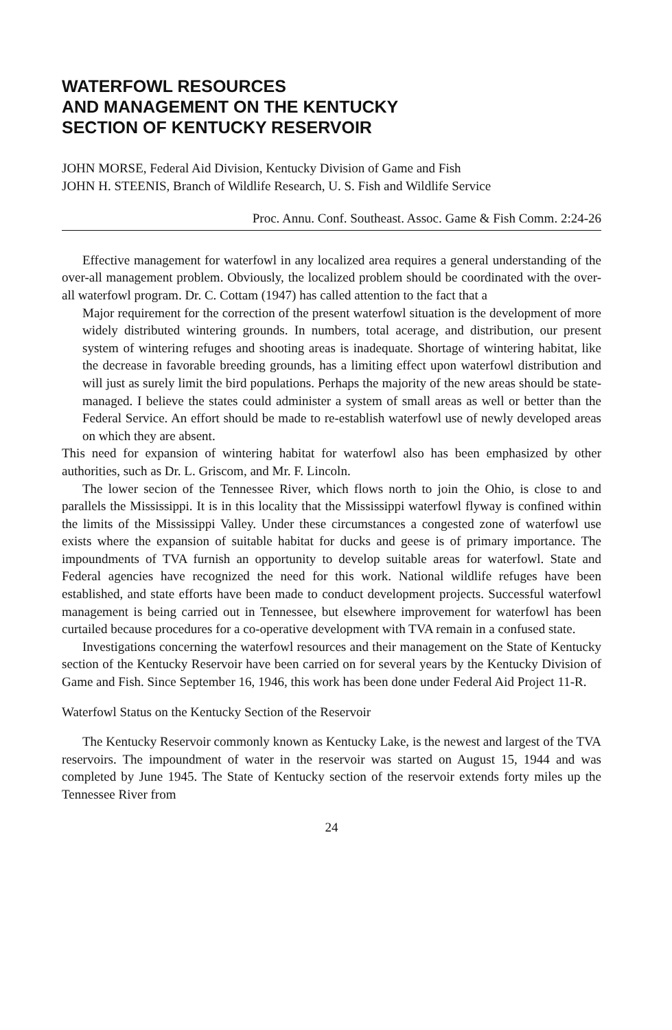WATERFOWL RESOURCES
AND MANAGEMENT ON THE KENTUCKY
SECTION OF KENTUCKY RESERVOIR
JOHN MORSE, Federal Aid Division, Kentucky Division of Game and Fish
JOHN H. STEENIS, Branch of Wildlife Research, U. S. Fish and Wildlife Service
Proc. Annu. Conf. Southeast. Assoc. Game & Fish Comm. 2:24-26
Effective management for waterfowl in any localized area requires a general understanding of the over-all management problem. Obviously, the localized problem should be coordinated with the over-all waterfowl program. Dr. C. Cottam (1947) has called attention to the fact that a
Major requirement for the correction of the present waterfowl situation is the development of more widely distributed wintering grounds. In numbers, total acerage, and distribution, our present system of wintering refuges and shooting areas is inadequate. Shortage of wintering habitat, like the decrease in favorable breeding grounds, has a limiting effect upon waterfowl distribution and will just as surely limit the bird populations. Perhaps the majority of the new areas should be state-managed. I believe the states could administer a system of small areas as well or better than the Federal Service. An effort should be made to re-establish waterfowl use of newly developed areas on which they are absent.
This need for expansion of wintering habitat for waterfowl also has been emphasized by other authorities, such as Dr. L. Griscom, and Mr. F. Lincoln.
The lower secion of the Tennessee River, which flows north to join the Ohio, is close to and parallels the Mississippi. It is in this locality that the Mississippi waterfowl flyway is confined within the limits of the Mississippi Valley. Under these circumstances a congested zone of waterfowl use exists where the expansion of suitable habitat for ducks and geese is of primary importance. The impoundments of TVA furnish an opportunity to develop suitable areas for waterfowl. State and Federal agencies have recognized the need for this work. National wildlife refuges have been established, and state efforts have been made to conduct development projects. Successful waterfowl management is being carried out in Tennessee, but elsewhere improvement for waterfowl has been curtailed because procedures for a co-operative development with TVA remain in a confused state.
Investigations concerning the waterfowl resources and their management on the State of Kentucky section of the Kentucky Reservoir have been carried on for several years by the Kentucky Division of Game and Fish. Since September 16, 1946, this work has been done under Federal Aid Project 11-R.
Waterfowl Status on the Kentucky Section of the Reservoir
The Kentucky Reservoir commonly known as Kentucky Lake, is the newest and largest of the TVA reservoirs. The impoundment of water in the reservoir was started on August 15, 1944 and was completed by June 1945. The State of Kentucky section of the reservoir extends forty miles up the Tennessee River from
24